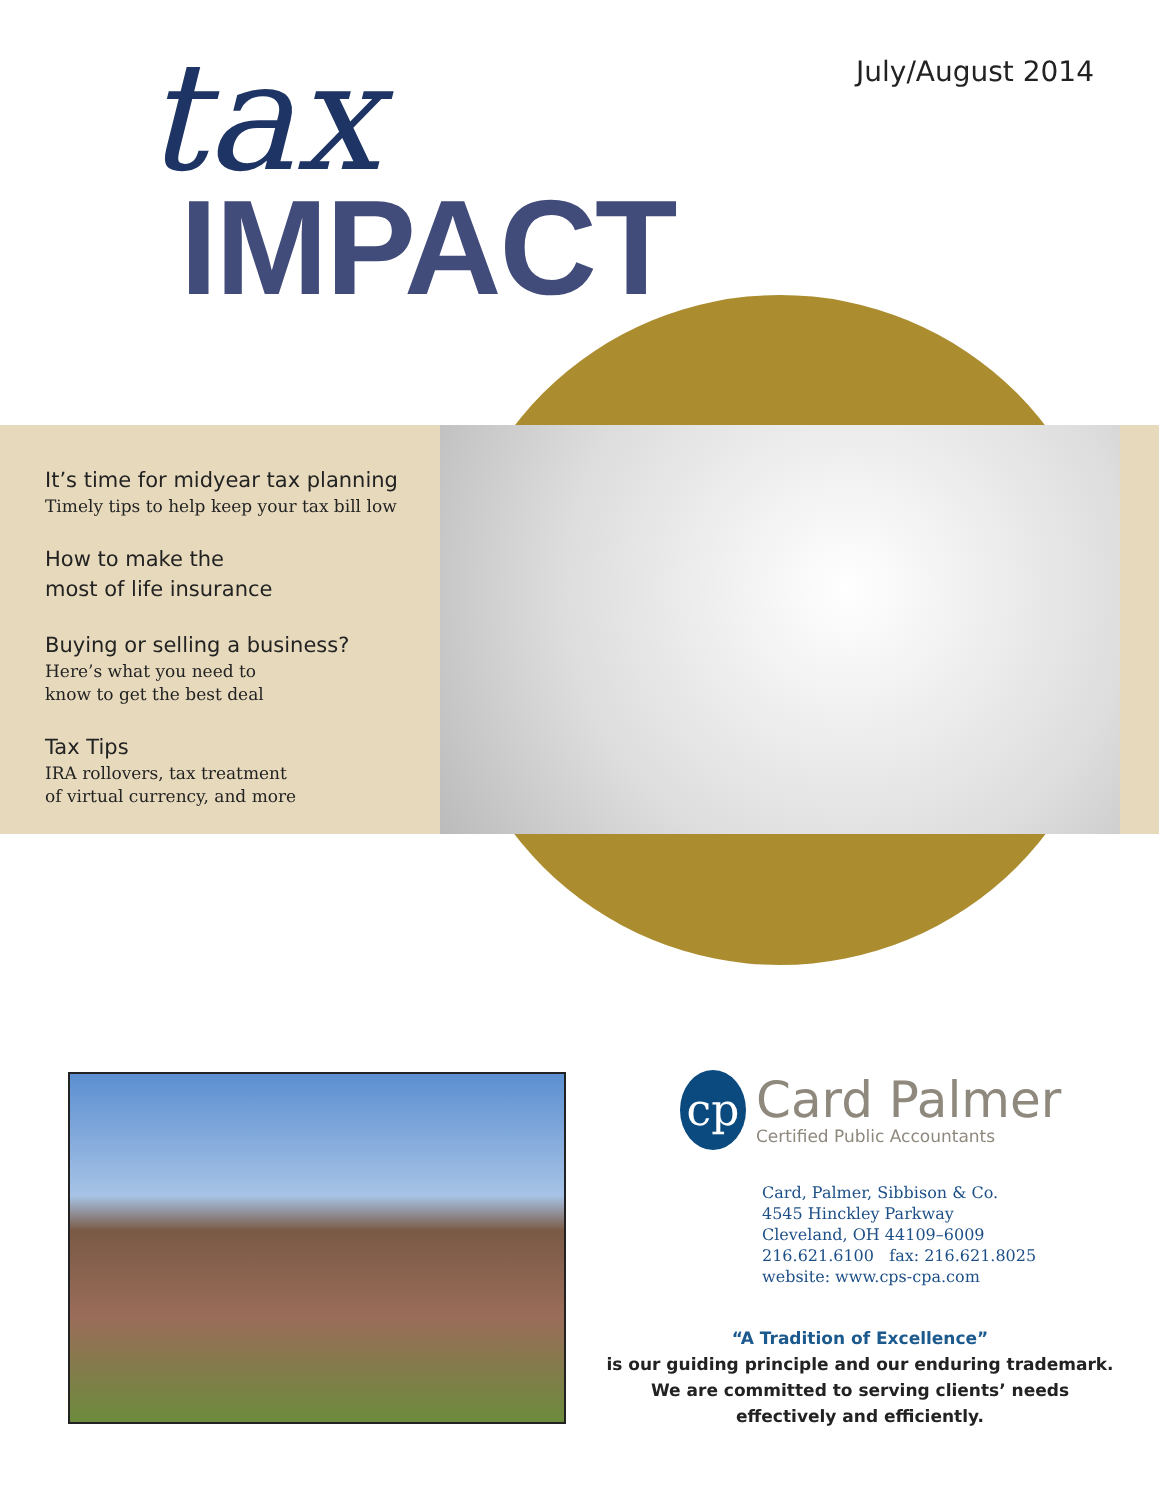July/August 2014 tax
IMPACT
It’s time for midyear tax planning
Timely tips to help keep your tax bill low
How to make the
most of life insurance
Buying or selling a business?
Here’s what you need to
know to get the best deal
Tax Tips
IRA rollovers, tax treatment
of virtual currency, and more
cp
Card Palmer
Certified Public Accountants
Card, Palmer, Sibbison & Co.
4545 Hinckley Parkway
Cleveland, OH 44109–6009
216.621.6100 fax: 216.621.8025
website: www.cps-cpa.com
“A Tradition of Excellence”
is our guiding principle and our enduring trademark.
We are committed to serving clients’ needs
effectively and efficiently.